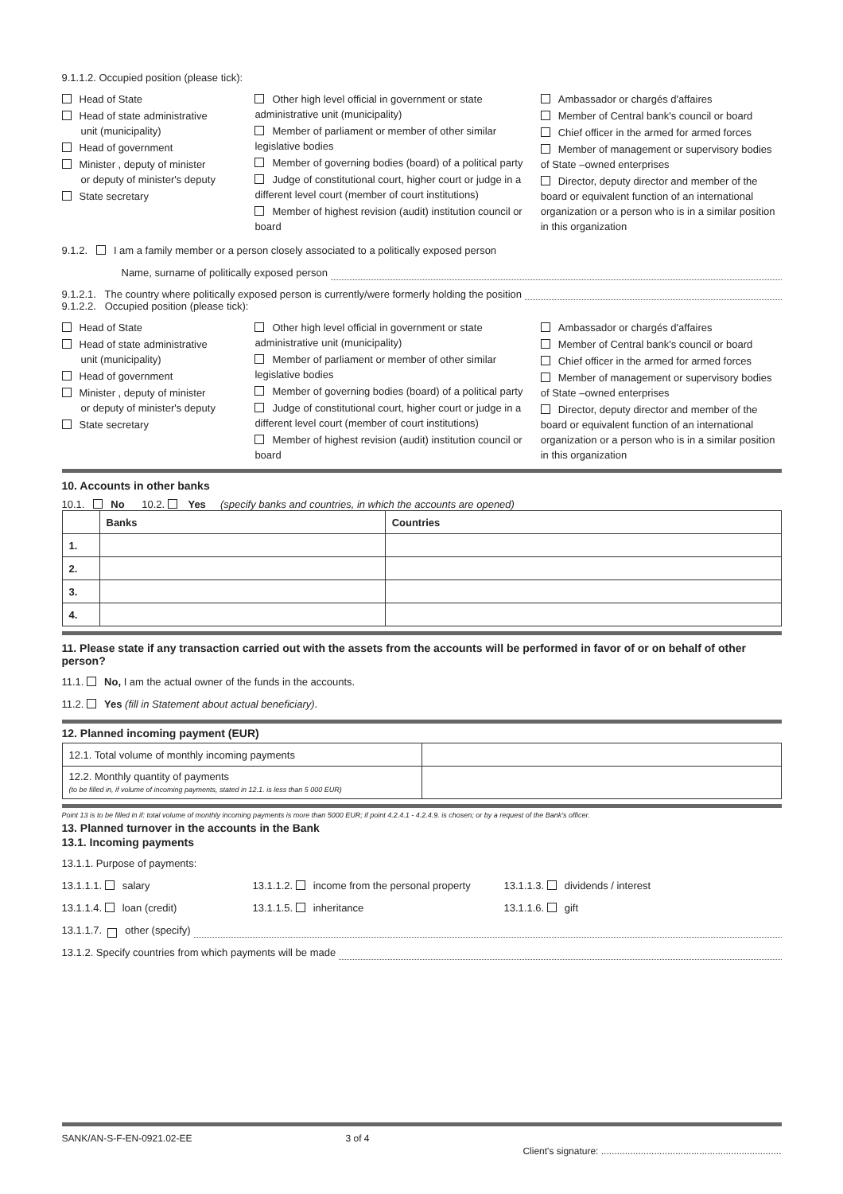9.1.1.2. Occupied position (please tick):
Head of State
Head of state administrative
unit (municipality)
Head of government
Minister , deputy of minister
or deputy of minister's deputy
State secretary
Other high level official in government or state administrative unit (municipality)
Member of parliament or member of other similar legislative bodies
Member of governing bodies (board) of a political party
Judge of constitutional court, higher court or judge in a different level court (member of court institutions)
Member of highest revision (audit) institution council or board
Ambassador or chargés d'affaires
Member of Central bank's council or board
Chief officer in the armed for armed forces
Member of management or supervisory bodies of State –owned enterprises
Director, deputy director and member of the board or equivalent function of an international organization or a person who is in a similar position in this organization
9.1.2. I am a family member or a person closely associated to a politically exposed person
Name, surname of politically exposed person
9.1.2.1. The country where politically exposed person is currently/were formerly holding the position
9.1.2.2. Occupied position (please tick):
Head of State
Head of state administrative
unit (municipality)
Head of government
Minister , deputy of minister
or deputy of minister's deputy
State secretary
Other high level official in government or state administrative unit (municipality)
Member of parliament or member of other similar legislative bodies
Member of governing bodies (board) of a political party
Judge of constitutional court, higher court or judge in a different level court (member of court institutions)
Member of highest revision (audit) institution council or board
Ambassador or chargés d'affaires
Member of Central bank's council or board
Chief officer in the armed for armed forces
Member of management or supervisory bodies of State –owned enterprises
Director, deputy director and member of the board or equivalent function of an international organization or a person who is in a similar position in this organization
10. Accounts in other banks
10.1. No 10.2. Yes (specify banks and countries, in which the accounts are opened)
| | Banks | Countries |
| --- | --- | --- |
| 1. | | |
| 2. | | |
| 3. | | |
| 4. | | |
11. Please state if any transaction carried out with the assets from the accounts will be performed in favor of or on behalf of other person?
11.1. No, I am the actual owner of the funds in the accounts.
11.2. Yes (fill in Statement about actual beneficiary).
12. Planned incoming payment (EUR)
| 12.1. Total volume of monthly incoming payments | |
| 12.2. Monthly quantity of payments (to be filled in, if volume of incoming payments, stated in 12.1. is less than 5 000 EUR) | |
Point 13 is to be filled in if: total volume of monthly incoming payments is more than 5000 EUR; if point 4.2.4.1 - 4.2.4.9. is chosen; or by a request of the Bank's officer.
13. Planned turnover in the accounts in the Bank
13.1. Incoming payments
13.1.1. Purpose of payments:
13.1.1.1. salary 13.1.1.2. income from the personal property 13.1.1.3. dividends / interest
13.1.1.4. loan (credit) 13.1.1.5. inheritance 13.1.1.6. gift
13.1.1.7. other (specify)
13.1.2. Specify countries from which payments will be made
SANK/AN-S-F-EN-0921.02-EE 3 of 4 Client's signature: ....................................................................